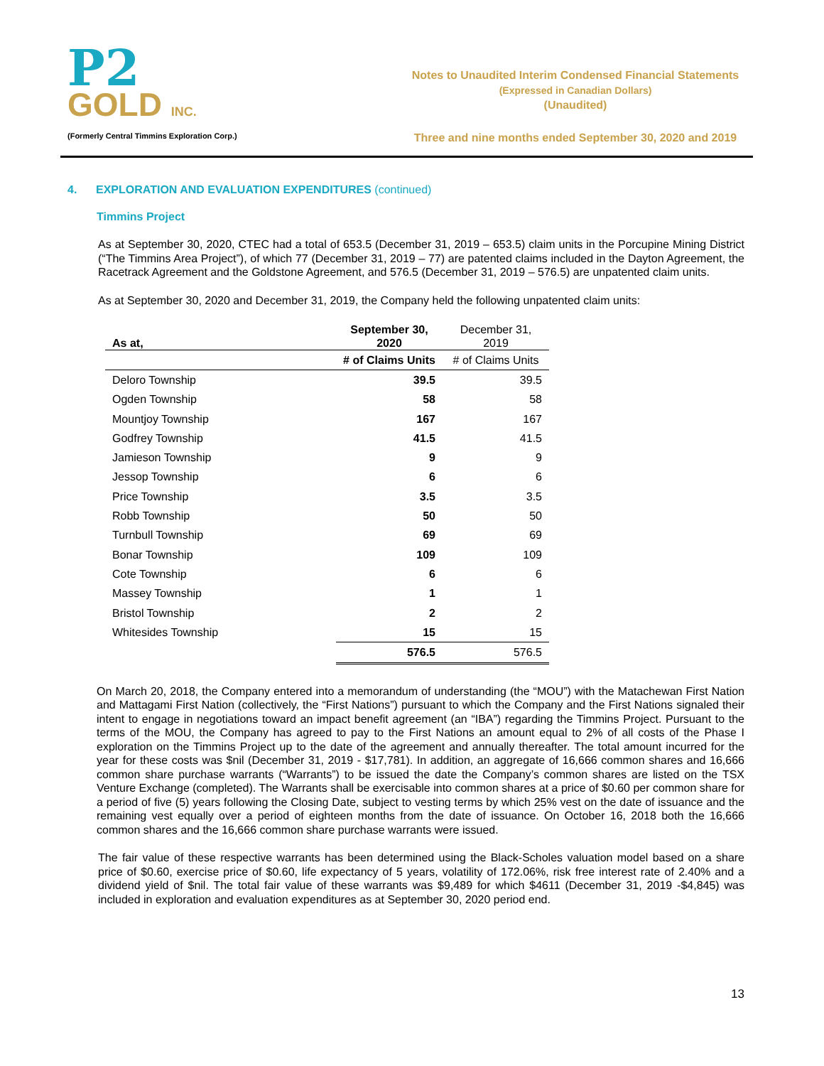P2
GOLD INC.
(Formerly Central Timmins Exploration Corp.)
Notes to Unaudited Interim Condensed Financial Statements
(Expressed in Canadian Dollars)
(Unaudited)
Three and nine months ended September 30, 2020 and 2019
4. EXPLORATION AND EVALUATION EXPENDITURES (continued)
Timmins Project
As at September 30, 2020, CTEC had a total of 653.5 (December 31, 2019 – 653.5) claim units in the Porcupine Mining District (“The Timmins Area Project”), of which 77 (December 31, 2019 – 77) are patented claims included in the Dayton Agreement, the Racetrack Agreement and the Goldstone Agreement, and 576.5 (December 31, 2019 – 576.5) are unpatented claim units.
As at September 30, 2020 and December 31, 2019, the Company held the following unpatented claim units:
| As at, | September 30, 2020 | December 31, 2019 |
| --- | --- | --- |
| | # of Claims Units | # of Claims Units |
| Deloro Township | 39.5 | 39.5 |
| Ogden Township | 58 | 58 |
| Mountjoy Township | 167 | 167 |
| Godfrey Township | 41.5 | 41.5 |
| Jamieson Township | 9 | 9 |
| Jessop Township | 6 | 6 |
| Price Township | 3.5 | 3.5 |
| Robb Township | 50 | 50 |
| Turnbull Township | 69 | 69 |
| Bonar Township | 109 | 109 |
| Cote Township | 6 | 6 |
| Massey Township | 1 | 1 |
| Bristol Township | 2 | 2 |
| Whitesides Township | 15 | 15 |
| | 576.5 | 576.5 |
On March 20, 2018, the Company entered into a memorandum of understanding (the “MOU”) with the Matachewan First Nation and Mattagami First Nation (collectively, the “First Nations”) pursuant to which the Company and the First Nations signaled their intent to engage in negotiations toward an impact benefit agreement (an “IBA”) regarding the Timmins Project. Pursuant to the terms of the MOU, the Company has agreed to pay to the First Nations an amount equal to 2% of all costs of the Phase I exploration on the Timmins Project up to the date of the agreement and annually thereafter. The total amount incurred for the year for these costs was $nil (December 31, 2019 - $17,781). In addition, an aggregate of 16,666 common shares and 16,666 common share purchase warrants (“Warrants”) to be issued the date the Company’s common shares are listed on the TSX Venture Exchange (completed). The Warrants shall be exercisable into common shares at a price of $0.60 per common share for a period of five (5) years following the Closing Date, subject to vesting terms by which 25% vest on the date of issuance and the remaining vest equally over a period of eighteen months from the date of issuance. On October 16, 2018 both the 16,666 common shares and the 16,666 common share purchase warrants were issued.
The fair value of these respective warrants has been determined using the Black-Scholes valuation model based on a share price of $0.60, exercise price of $0.60, life expectancy of 5 years, volatility of 172.06%, risk free interest rate of 2.40% and a dividend yield of $nil. The total fair value of these warrants was $9,489 for which $4611 (December 31, 2019 -$4,845) was included in exploration and evaluation expenditures as at September 30, 2020 period end.
13